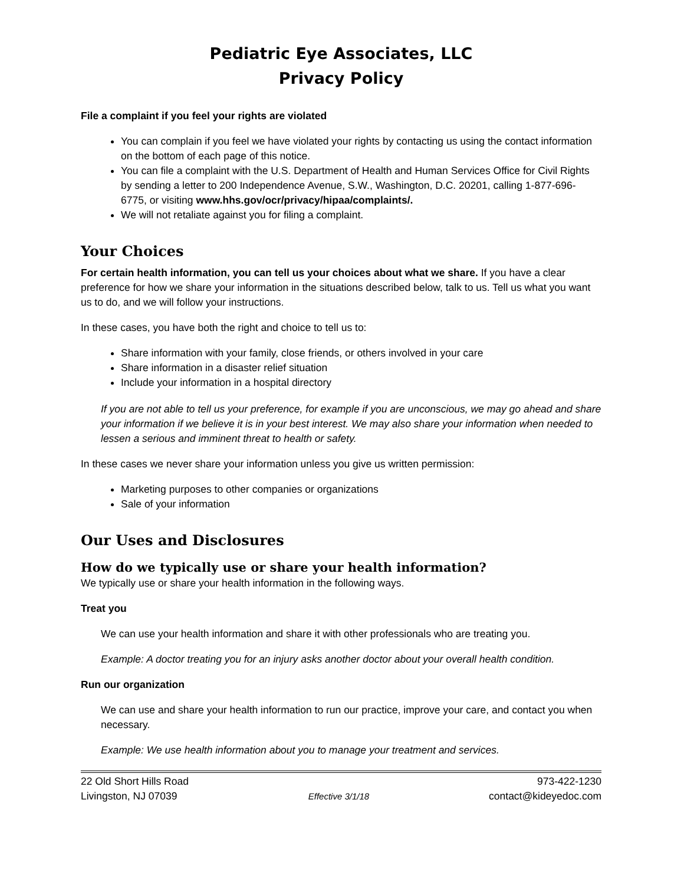Pediatric Eye Associates, LLC
Privacy Policy
File a complaint if you feel your rights are violated
You can complain if you feel we have violated your rights by contacting us using the contact information on the bottom of each page of this notice.
You can file a complaint with the U.S. Department of Health and Human Services Office for Civil Rights by sending a letter to 200 Independence Avenue, S.W., Washington, D.C. 20201, calling 1-877-696-6775, or visiting www.hhs.gov/ocr/privacy/hipaa/complaints/.
We will not retaliate against you for filing a complaint.
Your Choices
For certain health information, you can tell us your choices about what we share. If you have a clear preference for how we share your information in the situations described below, talk to us. Tell us what you want us to do, and we will follow your instructions.
In these cases, you have both the right and choice to tell us to:
Share information with your family, close friends, or others involved in your care
Share information in a disaster relief situation
Include your information in a hospital directory
If you are not able to tell us your preference, for example if you are unconscious, we may go ahead and share your information if we believe it is in your best interest. We may also share your information when needed to lessen a serious and imminent threat to health or safety.
In these cases we never share your information unless you give us written permission:
Marketing purposes to other companies or organizations
Sale of your information
Our Uses and Disclosures
How do we typically use or share your health information?
We typically use or share your health information in the following ways.
Treat you
We can use your health information and share it with other professionals who are treating you.
Example: A doctor treating you for an injury asks another doctor about your overall health condition.
Run our organization
We can use and share your health information to run our practice, improve your care, and contact you when necessary.
Example: We use health information about you to manage your treatment and services.
22 Old Short Hills Road
Livingston, NJ 07039
Effective 3/1/18
973-422-1230
contact@kideyedoc.com